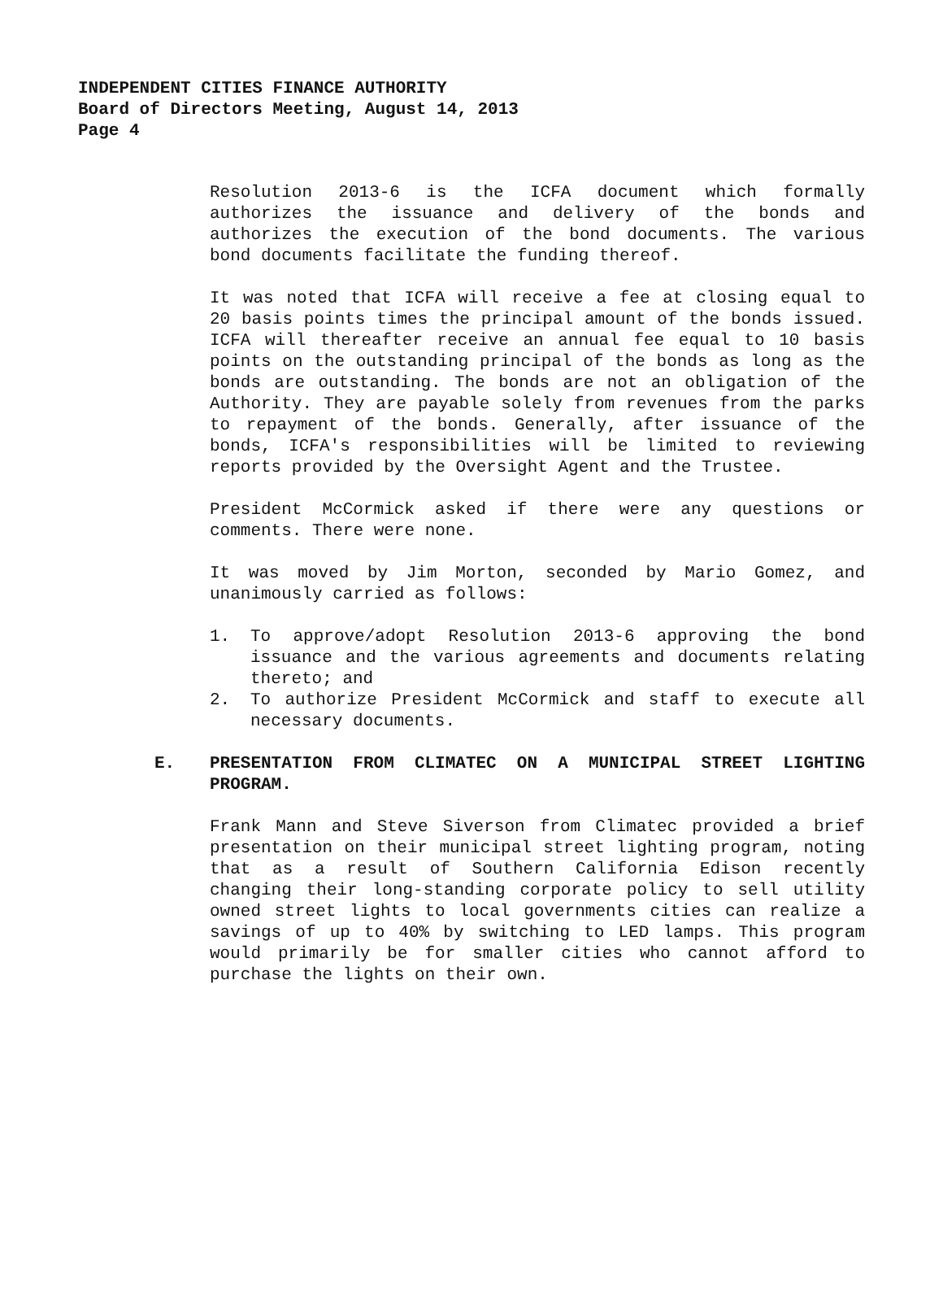INDEPENDENT CITIES FINANCE AUTHORITY
Board of Directors Meeting, August 14, 2013
Page 4
Resolution 2013-6 is the ICFA document which formally authorizes the issuance and delivery of the bonds and authorizes the execution of the bond documents. The various bond documents facilitate the funding thereof.
It was noted that ICFA will receive a fee at closing equal to 20 basis points times the principal amount of the bonds issued. ICFA will thereafter receive an annual fee equal to 10 basis points on the outstanding principal of the bonds as long as the bonds are outstanding. The bonds are not an obligation of the Authority. They are payable solely from revenues from the parks to repayment of the bonds. Generally, after issuance of the bonds, ICFA's responsibilities will be limited to reviewing reports provided by the Oversight Agent and the Trustee.
President McCormick asked if there were any questions or comments. There were none.
It was moved by Jim Morton, seconded by Mario Gomez, and unanimously carried as follows:
1. To approve/adopt Resolution 2013-6 approving the bond issuance and the various agreements and documents relating thereto; and
2. To authorize President McCormick and staff to execute all necessary documents.
E. PRESENTATION FROM CLIMATEC ON A MUNICIPAL STREET LIGHTING PROGRAM.
Frank Mann and Steve Siverson from Climatec provided a brief presentation on their municipal street lighting program, noting that as a result of Southern California Edison recently changing their long-standing corporate policy to sell utility owned street lights to local governments cities can realize a savings of up to 40% by switching to LED lamps. This program would primarily be for smaller cities who cannot afford to purchase the lights on their own.